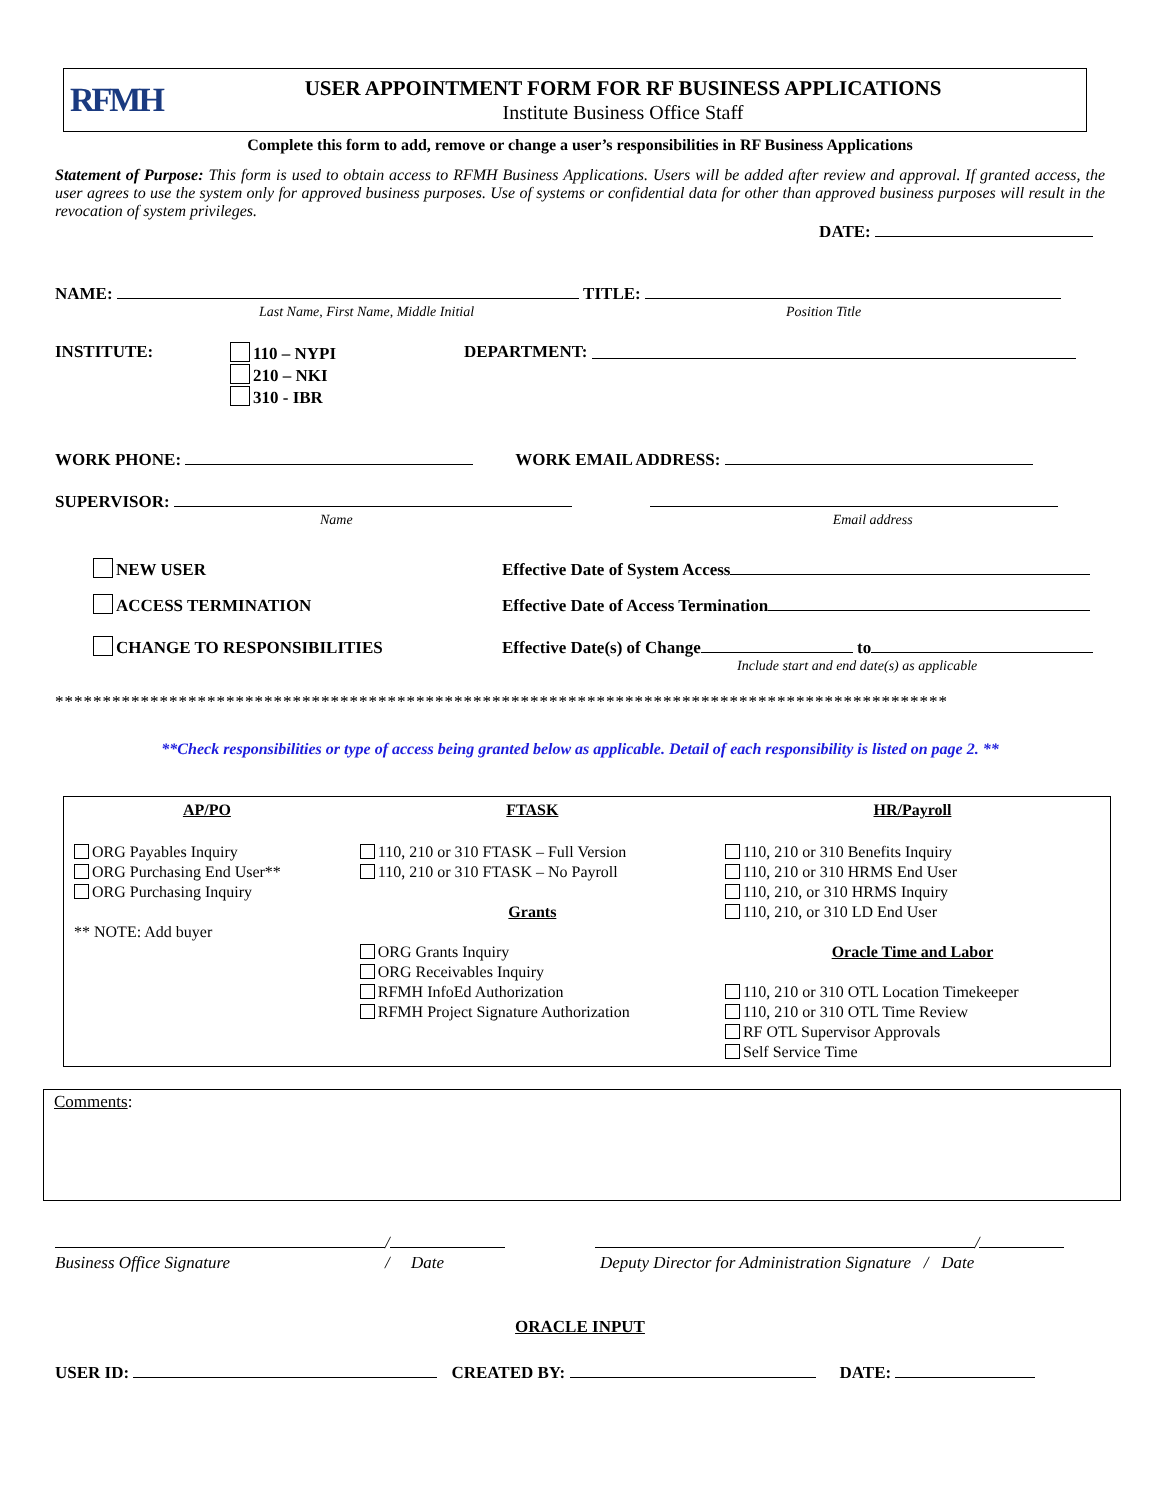RFMH
USER APPOINTMENT FORM FOR RF BUSINESS APPLICATIONS
Institute Business Office Staff
Complete this form to add, remove or change a user’s responsibilities in RF Business Applications
Statement of Purpose: This form is used to obtain access to RFMH Business Applications. Users will be added after review and approval. If granted access, the user agrees to use the system only for approved business purposes. Use of systems or confidential data for other than approved business purposes will result in the revocation of system privileges.
DATE:
NAME: TITLE:
Last Name, First Name, Middle Initial Position Title
INSTITUTE: 110 – NYPI
210 – NKI
310 - IBR DEPARTMENT:
WORK PHONE: WORK EMAIL ADDRESS:
SUPERVISOR:
Name Email address
NEW USER Effective Date of System Access
ACCESS TERMINATION Effective Date of Access Termination
CHANGE TO RESPONSIBILITIES Effective Date(s) of Change to
Include start and end date(s) as applicable
**********************************************************************************************
**Check responsibilities or type of access being granted below as applicable. Detail of each responsibility is listed on page 2. **
| AP/PO | FTASK | HR/Payroll |
| --- | --- | --- |
| ORG Payables Inquiry ORG Purchasing End User** ORG Purchasing Inquiry ** NOTE: Add buyer | 110, 210 or 310 FTASK – Full Version 110, 210 or 310 FTASK – No Payroll Grants ORG Grants Inquiry ORG Receivables Inquiry RFMH InfoEd Authorization RFMH Project Signature Authorization | 110, 210 or 310 Benefits Inquiry 110, 210 or 310 HRMS End User 110, 210, or 310 HRMS Inquiry 110, 210, or 310 LD End User Oracle Time and Labor 110, 210 or 310 OTL Location Timekeeper 110, 210 or 310 OTL Time Review RF OTL Supervisor Approvals Self Service Time |
Comments:
/ /
Business Office Signature / Date Deputy Director for Administration Signature / Date
ORACLE INPUT
USER ID: CREATED BY: DATE: